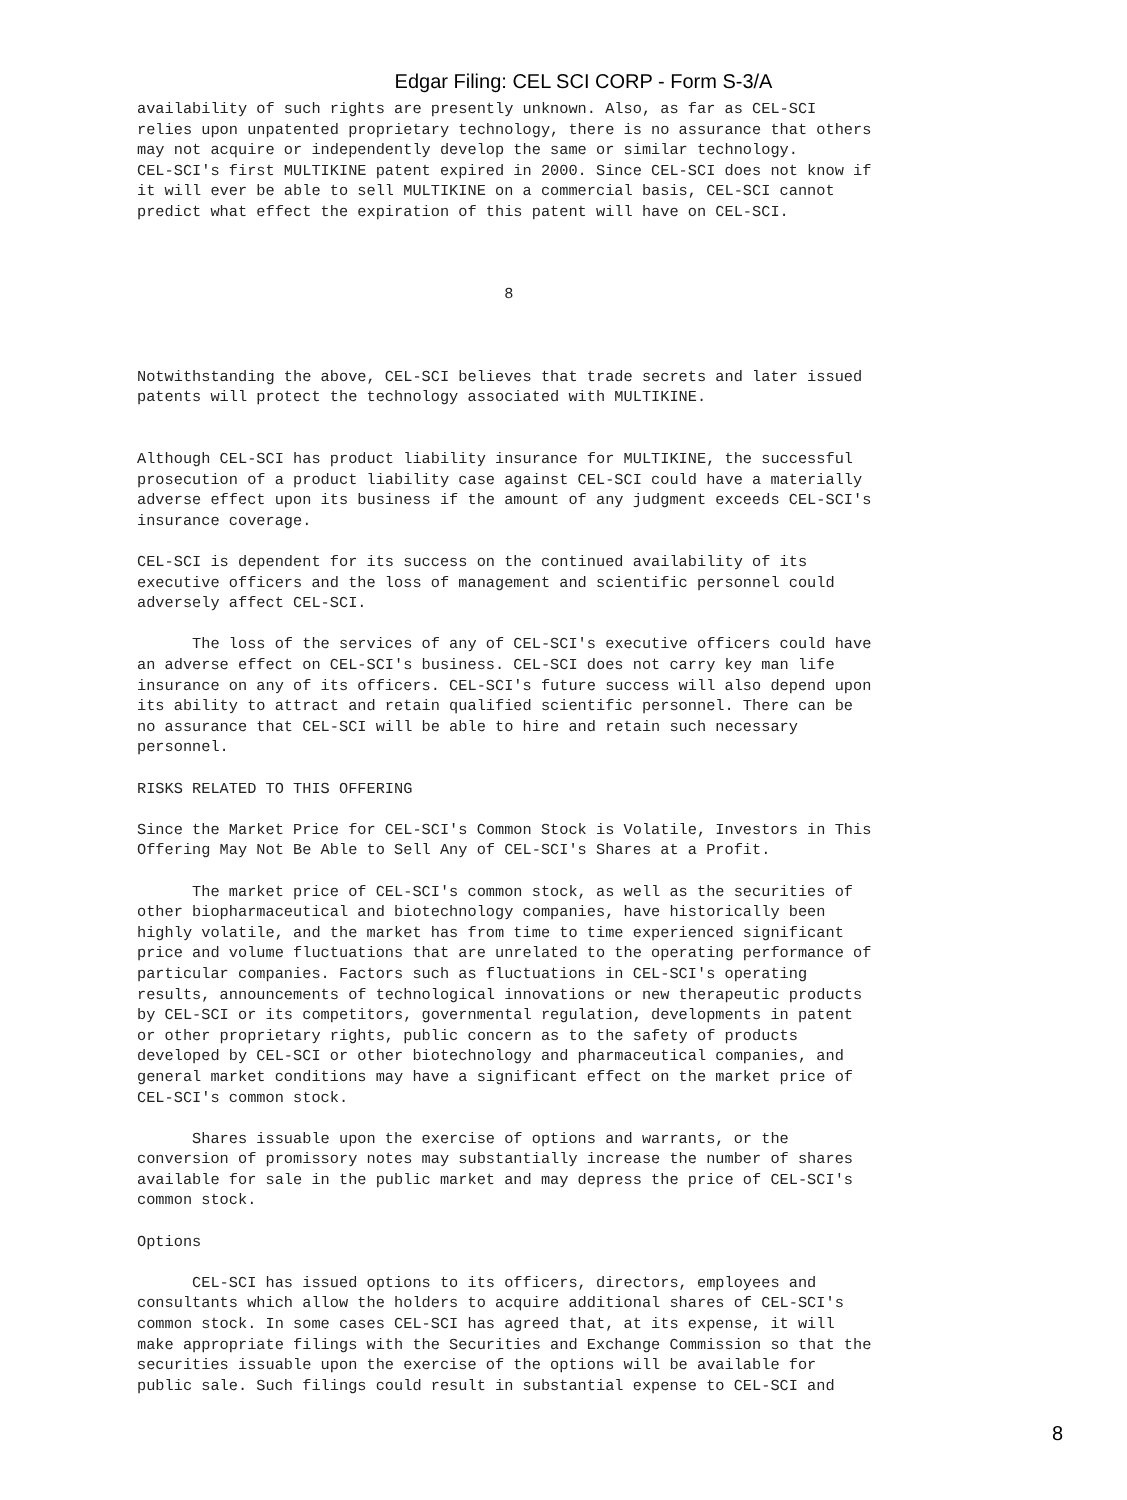Edgar Filing: CEL SCI CORP - Form S-3/A
availability of such rights are presently unknown. Also, as far as CEL-SCI
relies upon unpatented proprietary technology, there is no assurance that others
may not acquire or independently develop the same or similar technology.
CEL-SCI's first MULTIKINE patent expired in 2000. Since CEL-SCI does not know if
it will ever be able to sell MULTIKINE on a commercial basis, CEL-SCI cannot
predict what effect the expiration of this patent will have on CEL-SCI.



                                        8



Notwithstanding the above, CEL-SCI believes that trade secrets and later issued
patents will protect the technology associated with MULTIKINE.


Although CEL-SCI has product liability insurance for MULTIKINE, the successful
prosecution of a product liability case against CEL-SCI could have a materially
adverse effect upon its business if the amount of any judgment exceeds CEL-SCI's
insurance coverage.

CEL-SCI is dependent for its success on the continued availability of its
executive officers and the loss of management and scientific personnel could
adversely affect CEL-SCI.

      The loss of the services of any of CEL-SCI's executive officers could have
an adverse effect on CEL-SCI's business. CEL-SCI does not carry key man life
insurance on any of its officers. CEL-SCI's future success will also depend upon
its ability to attract and retain qualified scientific personnel. There can be
no assurance that CEL-SCI will be able to hire and retain such necessary
personnel.

RISKS RELATED TO THIS OFFERING

Since the Market Price for CEL-SCI's Common Stock is Volatile, Investors in This
Offering May Not Be Able to Sell Any of CEL-SCI's Shares at a Profit.

      The market price of CEL-SCI's common stock, as well as the securities of
other biopharmaceutical and biotechnology companies, have historically been
highly volatile, and the market has from time to time experienced significant
price and volume fluctuations that are unrelated to the operating performance of
particular companies. Factors such as fluctuations in CEL-SCI's operating
results, announcements of technological innovations or new therapeutic products
by CEL-SCI or its competitors, governmental regulation, developments in patent
or other proprietary rights, public concern as to the safety of products
developed by CEL-SCI or other biotechnology and pharmaceutical companies, and
general market conditions may have a significant effect on the market price of
CEL-SCI's common stock.

      Shares issuable upon the exercise of options and warrants, or the
conversion of promissory notes may substantially increase the number of shares
available for sale in the public market and may depress the price of CEL-SCI's
common stock.

Options

      CEL-SCI has issued options to its officers, directors, employees and
consultants which allow the holders to acquire additional shares of CEL-SCI's
common stock. In some cases CEL-SCI has agreed that, at its expense, it will
make appropriate filings with the Securities and Exchange Commission so that the
securities issuable upon the exercise of the options will be available for
public sale. Such filings could result in substantial expense to CEL-SCI and
8